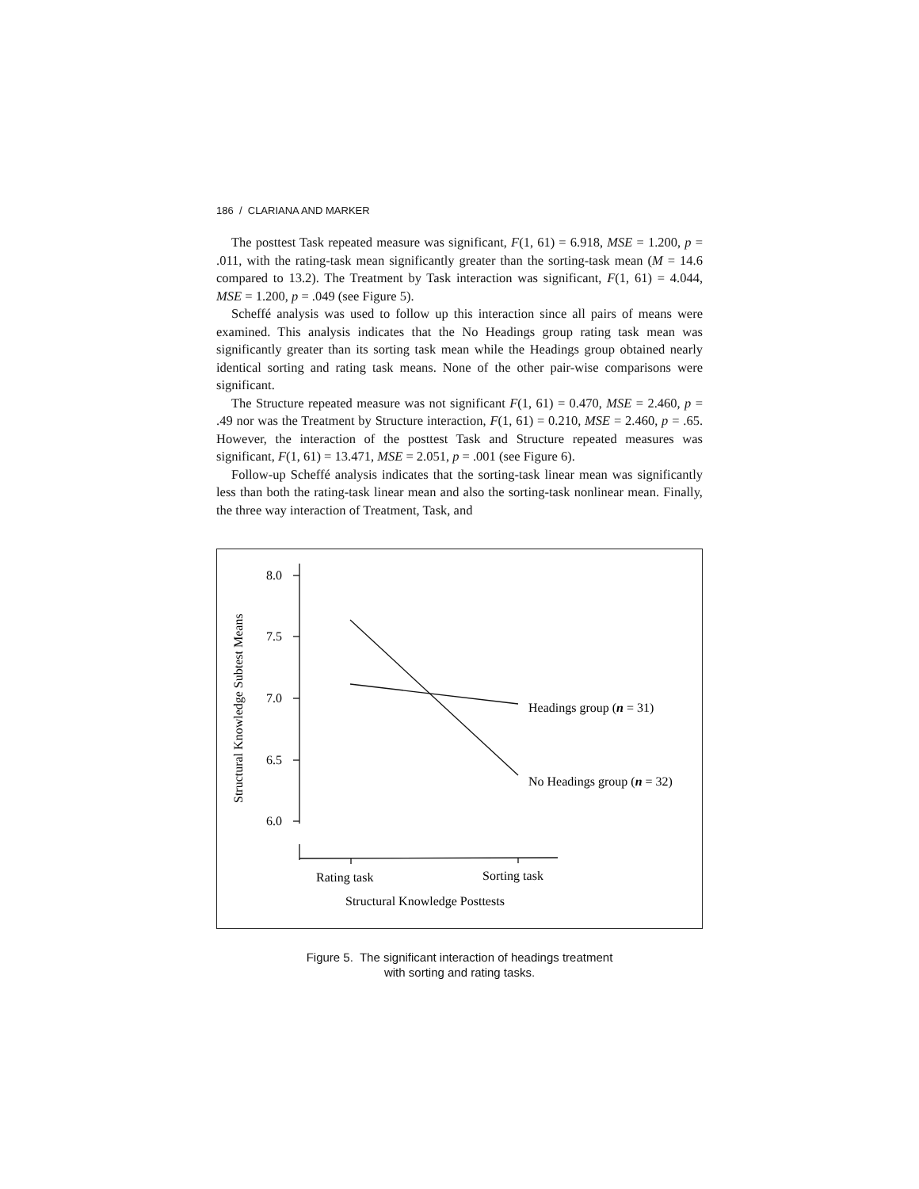186 / CLARIANA AND MARKER
The posttest Task repeated measure was significant, F(1, 61) = 6.918, MSE = 1.200, p = .011, with the rating-task mean significantly greater than the sorting-task mean (M = 14.6 compared to 13.2). The Treatment by Task interaction was significant, F(1, 61) = 4.044, MSE = 1.200, p = .049 (see Figure 5).
Scheffé analysis was used to follow up this interaction since all pairs of means were examined. This analysis indicates that the No Headings group rating task mean was significantly greater than its sorting task mean while the Headings group obtained nearly identical sorting and rating task means. None of the other pair-wise comparisons were significant.
The Structure repeated measure was not significant F(1, 61) = 0.470, MSE = 2.460, p = .49 nor was the Treatment by Structure interaction, F(1, 61) = 0.210, MSE = 2.460, p = .65. However, the interaction of the posttest Task and Structure repeated measures was significant, F(1, 61) = 13.471, MSE = 2.051, p = .001 (see Figure 6).
Follow-up Scheffé analysis indicates that the sorting-task linear mean was significantly less than both the rating-task linear mean and also the sorting-task nonlinear mean. Finally, the three way interaction of Treatment, Task, and
8.0
7.5
7.0
6.5
6.0
Headings group (n = 31)
No Headings group (n = 32)
Rating task
Sorting task
Structural Knowledge Posttests
Structural Knowledge Subtest Means
Figure 5. The significant interaction of headings treatment
with sorting and rating tasks.